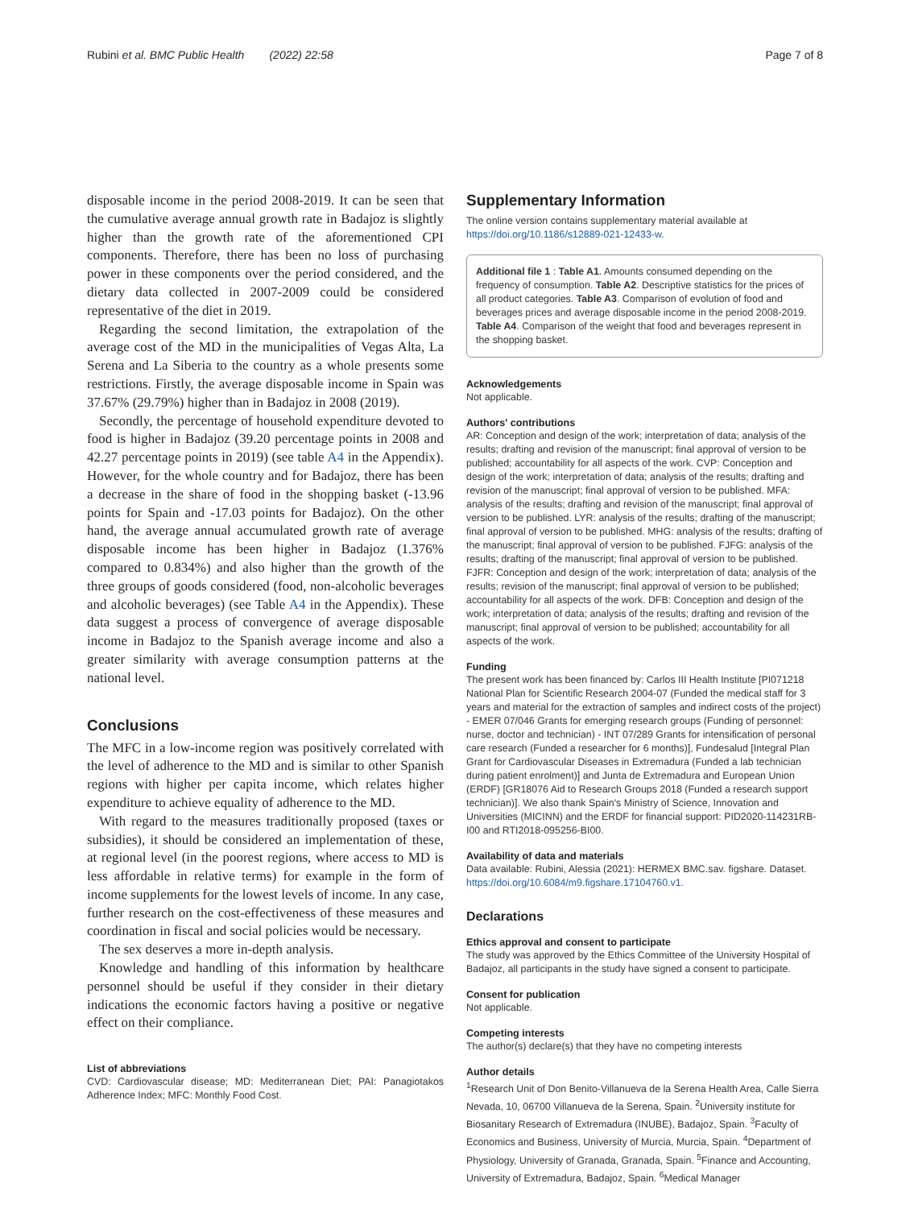Rubini et al. BMC Public Health (2022) 22:58 Page 7 of 8
disposable income in the period 2008-2019. It can be seen that the cumulative average annual growth rate in Badajoz is slightly higher than the growth rate of the aforementioned CPI components. Therefore, there has been no loss of purchasing power in these components over the period considered, and the dietary data collected in 2007-2009 could be considered representative of the diet in 2019.
Regarding the second limitation, the extrapolation of the average cost of the MD in the municipalities of Vegas Alta, La Serena and La Siberia to the country as a whole presents some restrictions. Firstly, the average disposable income in Spain was 37.67% (29.79%) higher than in Badajoz in 2008 (2019).
Secondly, the percentage of household expenditure devoted to food is higher in Badajoz (39.20 percentage points in 2008 and 42.27 percentage points in 2019) (see table A4 in the Appendix). However, for the whole country and for Badajoz, there has been a decrease in the share of food in the shopping basket (-13.96 points for Spain and -17.03 points for Badajoz). On the other hand, the average annual accumulated growth rate of average disposable income has been higher in Badajoz (1.376% compared to 0.834%) and also higher than the growth of the three groups of goods considered (food, non-alcoholic beverages and alcoholic beverages) (see Table A4 in the Appendix). These data suggest a process of convergence of average disposable income in Badajoz to the Spanish average income and also a greater similarity with average consumption patterns at the national level.
Conclusions
The MFC in a low-income region was positively correlated with the level of adherence to the MD and is similar to other Spanish regions with higher per capita income, which relates higher expenditure to achieve equality of adherence to the MD.
With regard to the measures traditionally proposed (taxes or subsidies), it should be considered an implementation of these, at regional level (in the poorest regions, where access to MD is less affordable in relative terms) for example in the form of income supplements for the lowest levels of income. In any case, further research on the cost-effectiveness of these measures and coordination in fiscal and social policies would be necessary.
The sex deserves a more in-depth analysis.
Knowledge and handling of this information by healthcare personnel should be useful if they consider in their dietary indications the economic factors having a positive or negative effect on their compliance.
List of abbreviations
CVD: Cardiovascular disease; MD: Mediterranean Diet; PAI: Panagiotakos Adherence Index; MFC: Monthly Food Cost.
Supplementary Information
The online version contains supplementary material available at https://doi.org/10.1186/s12889-021-12433-w.
Additional file 1 : Table A1. Amounts consumed depending on the frequency of consumption. Table A2. Descriptive statistics for the prices of all product categories. Table A3. Comparison of evolution of food and beverages prices and average disposable income in the period 2008-2019. Table A4. Comparison of the weight that food and beverages represent in the shopping basket.
Acknowledgements
Not applicable.
Authors' contributions
AR: Conception and design of the work; interpretation of data; analysis of the results; drafting and revision of the manuscript; final approval of version to be published; accountability for all aspects of the work. CVP: Conception and design of the work; interpretation of data; analysis of the results; drafting and revision of the manuscript; final approval of version to be published. MFA: analysis of the results; drafting and revision of the manuscript; final approval of version to be published. LYR: analysis of the results; drafting of the manuscript; final approval of version to be published. MHG: analysis of the results; drafting of the manuscript; final approval of version to be published. FJFG: analysis of the results; drafting of the manuscript; final approval of version to be published. FJFR: Conception and design of the work; interpretation of data; analysis of the results; revision of the manuscript; final approval of version to be published; accountability for all aspects of the work. DFB: Conception and design of the work; interpretation of data; analysis of the results; drafting and revision of the manuscript; final approval of version to be published; accountability for all aspects of the work.
Funding
The present work has been financed by: Carlos III Health Institute [PI071218 National Plan for Scientific Research 2004-07 (Funded the medical staff for 3 years and material for the extraction of samples and indirect costs of the project) - EMER 07/046 Grants for emerging research groups (Funding of personnel: nurse, doctor and technician) - INT 07/289 Grants for intensification of personal care research (Funded a researcher for 6 months)], Fundesalud [Integral Plan Grant for Cardiovascular Diseases in Extremadura (Funded a lab technician during patient enrolment)] and Junta de Extremadura and European Union (ERDF) [GR18076 Aid to Research Groups 2018 (Funded a research support technician)]. We also thank Spain's Ministry of Science, Innovation and Universities (MICINN) and the ERDF for financial support: PID2020-114231RB-I00 and RTI2018-095256-BI00.
Availability of data and materials
Data available: Rubini, Alessia (2021): HERMEX BMC.sav. figshare. Dataset. https://doi.org/10.6084/m9.figshare.17104760.v1.
Declarations
Ethics approval and consent to participate
The study was approved by the Ethics Committee of the University Hospital of Badajoz, all participants in the study have signed a consent to participate.
Consent for publication
Not applicable.
Competing interests
The author(s) declare(s) that they have no competing interests
Author details
<sup>1</sup> Research Unit of Don Benito-Villanueva de la Serena Health Area, Calle Sierra Nevada, 10, 06700 Villanueva de la Serena, Spain. <sup>2</sup>University institute for Biosanitary Research of Extremadura (INUBE), Badajoz, Spain. <sup>3</sup>Faculty of Economics and Business, University of Murcia, Murcia, Spain. <sup>4</sup>Department of Physiology, University of Granada, Granada, Spain. <sup>5</sup>Finance and Accounting, University of Extremadura, Badajoz, Spain. <sup>6</sup>Medical Manager